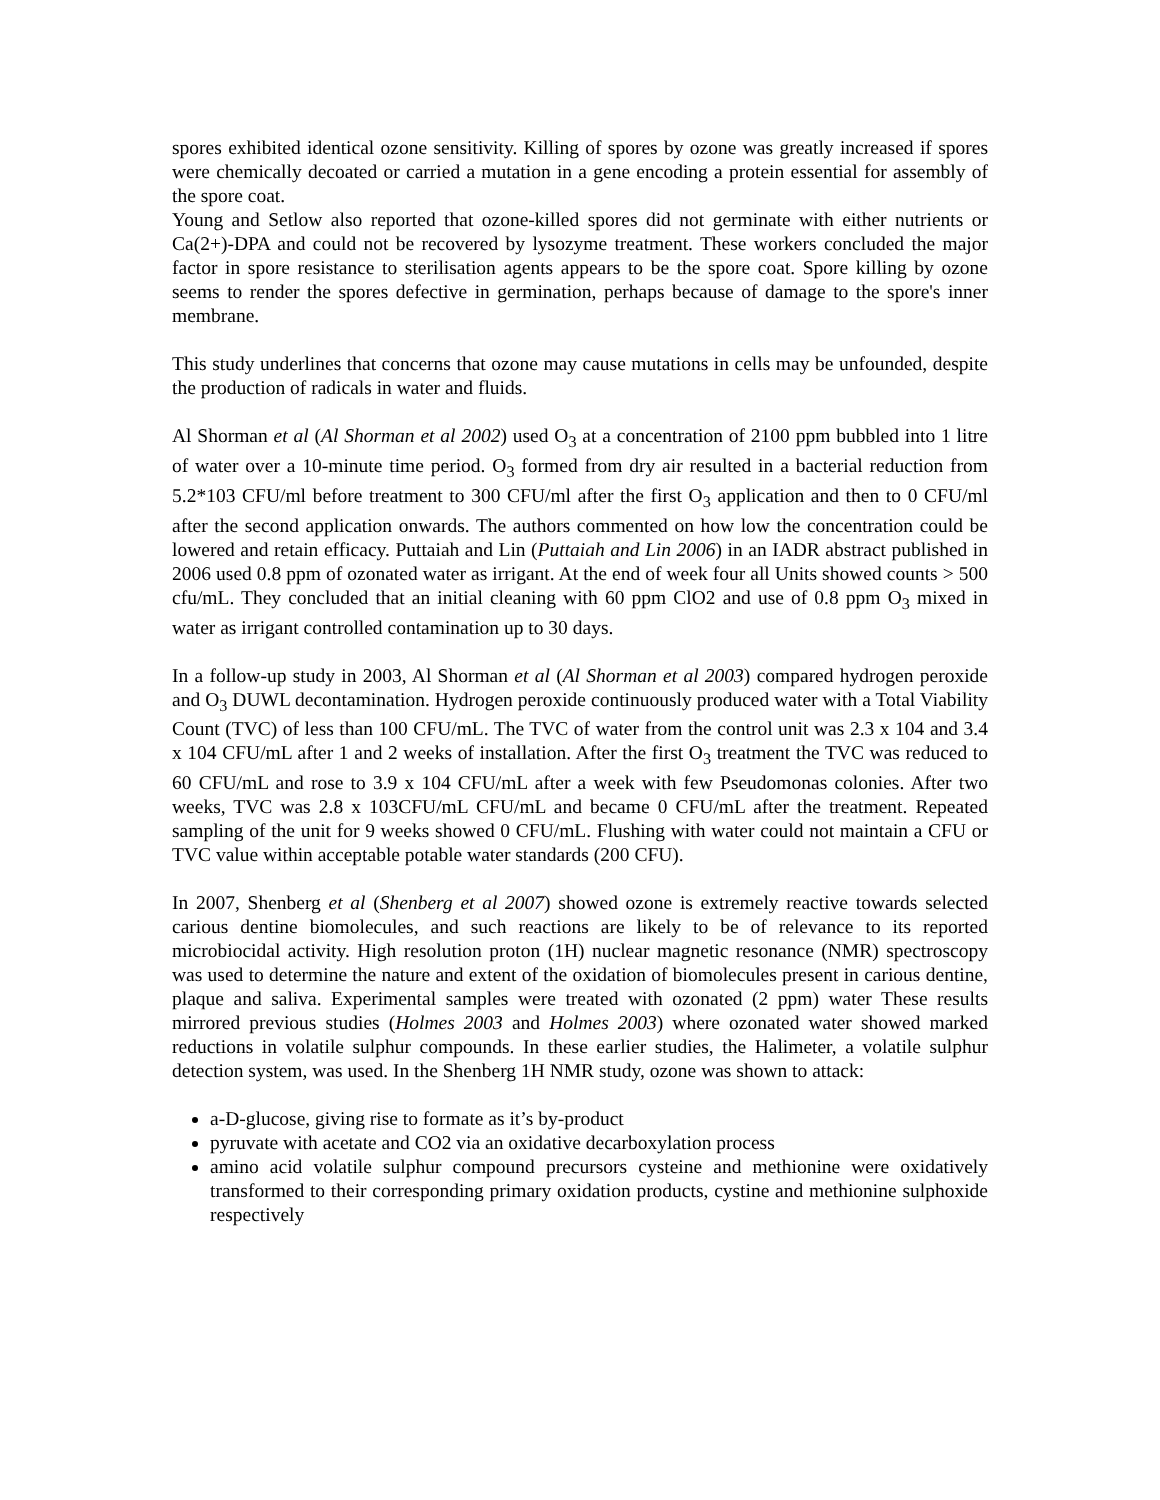spores exhibited identical ozone sensitivity. Killing of spores by ozone was greatly increased if spores were chemically decoated or carried a mutation in a gene encoding a protein essential for assembly of the spore coat.
Young and Setlow also reported that ozone-killed spores did not germinate with either nutrients or Ca(2+)-DPA and could not be recovered by lysozyme treatment. These workers concluded the major factor in spore resistance to sterilisation agents appears to be the spore coat. Spore killing by ozone seems to render the spores defective in germination, perhaps because of damage to the spore's inner membrane.
This study underlines that concerns that ozone may cause mutations in cells may be unfounded, despite the production of radicals in water and fluids.
Al Shorman et al (Al Shorman et al 2002) used O<sub>3</sub> at a concentration of 2100 ppm bubbled into 1 litre of water over a 10-minute time period. O<sub>3</sub> formed from dry air resulted in a bacterial reduction from 5.2*103 CFU/ml before treatment to 300 CFU/ml after the first O<sub>3</sub> application and then to 0 CFU/ml after the second application onwards. The authors commented on how low the concentration could be lowered and retain efficacy. Puttaiah and Lin (Puttaiah and Lin 2006) in an IADR abstract published in 2006 used 0.8 ppm of ozonated water as irrigant. At the end of week four all Units showed counts > 500 cfu/mL. They concluded that an initial cleaning with 60 ppm ClO2 and use of 0.8 ppm O<sub>3</sub> mixed in water as irrigant controlled contamination up to 30 days.
In a follow-up study in 2003, Al Shorman et al (Al Shorman et al 2003) compared hydrogen peroxide and O<sub>3</sub> DUWL decontamination. Hydrogen peroxide continuously produced water with a Total Viability Count (TVC) of less than 100 CFU/mL. The TVC of water from the control unit was 2.3 x 104 and 3.4 x 104 CFU/mL after 1 and 2 weeks of installation. After the first O<sub>3</sub> treatment the TVC was reduced to 60 CFU/mL and rose to 3.9 x 104 CFU/mL after a week with few Pseudomonas colonies. After two weeks, TVC was 2.8 x 103CFU/mL CFU/mL and became 0 CFU/mL after the treatment. Repeated sampling of the unit for 9 weeks showed 0 CFU/mL. Flushing with water could not maintain a CFU or TVC value within acceptable potable water standards (200 CFU).
In 2007, Shenberg et al (Shenberg et al 2007) showed ozone is extremely reactive towards selected carious dentine biomolecules, and such reactions are likely to be of relevance to its reported microbiocidal activity. High resolution proton (1H) nuclear magnetic resonance (NMR) spectroscopy was used to determine the nature and extent of the oxidation of biomolecules present in carious dentine, plaque and saliva. Experimental samples were treated with ozonated (2 ppm) water These results mirrored previous studies (Holmes 2003 and Holmes 2003) where ozonated water showed marked reductions in volatile sulphur compounds. In these earlier studies, the Halimeter, a volatile sulphur detection system, was used. In the Shenberg 1H NMR study, ozone was shown to attack:
a-D-glucose, giving rise to formate as it’s by-product
pyruvate with acetate and CO2 via an oxidative decarboxylation process
amino acid volatile sulphur compound precursors cysteine and methionine were oxidatively transformed to their corresponding primary oxidation products, cystine and methionine sulphoxide respectively